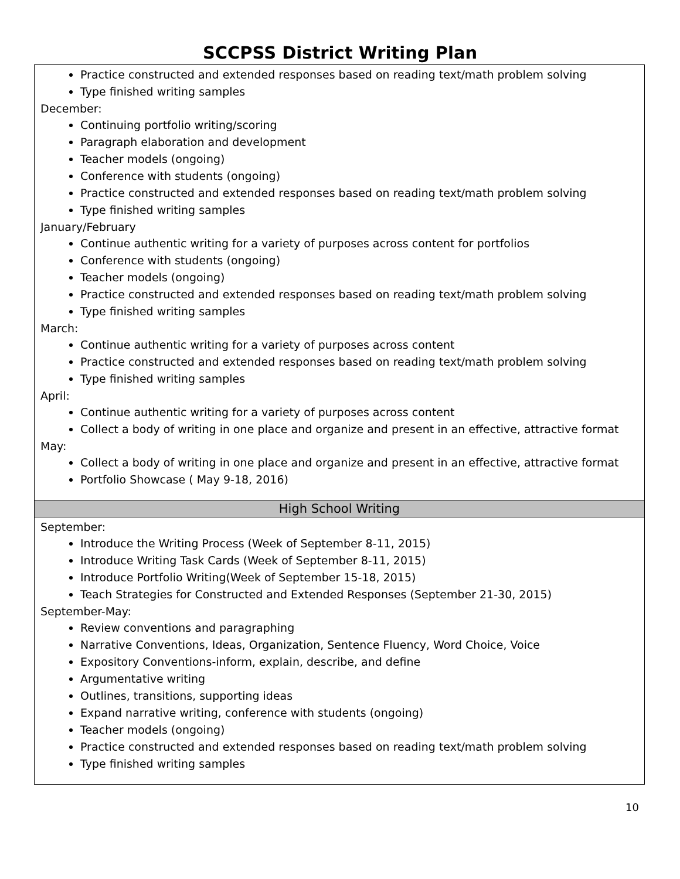SCCPSS District Writing Plan
| Practice constructed and extended responses based on reading text/math problem solving Type finished writing samples December: Continuing portfolio writing/scoring Paragraph elaboration and development Teacher models (ongoing) Conference with students (ongoing) Practice constructed and extended responses based on reading text/math problem solving Type finished writing samples January/February Continue authentic writing for a variety of purposes across content for portfolios Conference with students (ongoing) Teacher models (ongoing) Practice constructed and extended responses based on reading text/math problem solving Type finished writing samples March: Continue authentic writing for a variety of purposes across content Practice constructed and extended responses based on reading text/math problem solving Type finished writing samples April: Continue authentic writing for a variety of purposes across content Collect a body of writing in one place and organize and present in an effective, attractive format May: Collect a body of writing in one place and organize and present in an effective, attractive format Portfolio Showcase ( May 9-18, 2016) |
| High School Writing |
| September: Introduce the Writing Process (Week of September 8-11, 2015) Introduce Writing Task Cards (Week of September 8-11, 2015) Introduce Portfolio Writing(Week of September 15-18, 2015) Teach Strategies for Constructed and Extended Responses (September 21-30, 2015) September-May: Review conventions and paragraphing Narrative Conventions, Ideas, Organization, Sentence Fluency, Word Choice, Voice Expository Conventions-inform, explain, describe, and define Argumentative writing Outlines, transitions, supporting ideas Expand narrative writing, conference with students (ongoing) Teacher models (ongoing) Practice constructed and extended responses based on reading text/math problem solving Type finished writing samples |
10